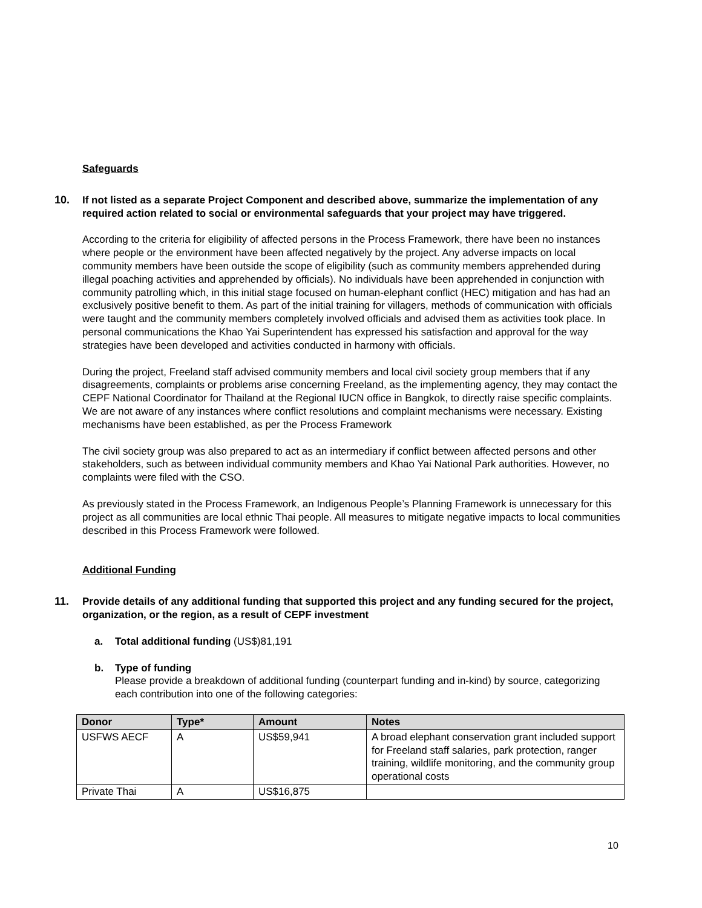Safeguards
10. If not listed as a separate Project Component and described above, summarize the implementation of any required action related to social or environmental safeguards that your project may have triggered.
According to the criteria for eligibility of affected persons in the Process Framework, there have been no instances where people or the environment have been affected negatively by the project. Any adverse impacts on local community members have been outside the scope of eligibility (such as community members apprehended during illegal poaching activities and apprehended by officials). No individuals have been apprehended in conjunction with community patrolling which, in this initial stage focused on human-elephant conflict (HEC) mitigation and has had an exclusively positive benefit to them. As part of the initial training for villagers, methods of communication with officials were taught and the community members completely involved officials and advised them as activities took place. In personal communications the Khao Yai Superintendent has expressed his satisfaction and approval for the way strategies have been developed and activities conducted in harmony with officials.
During the project, Freeland staff advised community members and local civil society group members that if any disagreements, complaints or problems arise concerning Freeland, as the implementing agency, they may contact the CEPF National Coordinator for Thailand at the Regional IUCN office in Bangkok, to directly raise specific complaints. We are not aware of any instances where conflict resolutions and complaint mechanisms were necessary. Existing mechanisms have been established, as per the Process Framework
The civil society group was also prepared to act as an intermediary if conflict between affected persons and other stakeholders, such as between individual community members and Khao Yai National Park authorities. However, no complaints were filed with the CSO.
As previously stated in the Process Framework, an Indigenous People’s Planning Framework is unnecessary for this project as all communities are local ethnic Thai people. All measures to mitigate negative impacts to local communities described in this Process Framework were followed.
Additional Funding
11. Provide details of any additional funding that supported this project and any funding secured for the project, organization, or the region, as a result of CEPF investment
a. Total additional funding (US$)81,191
b. Type of funding
Please provide a breakdown of additional funding (counterpart funding and in-kind) by source, categorizing each contribution into one of the following categories:
| Donor | Type* | Amount | Notes |
| --- | --- | --- | --- |
| USFWS AECF | A | US$59,941 | A broad elephant conservation grant included support for Freeland staff salaries, park protection, ranger training, wildlife monitoring, and the community group operational costs |
| Private Thai | A | US$16,875 | |
10